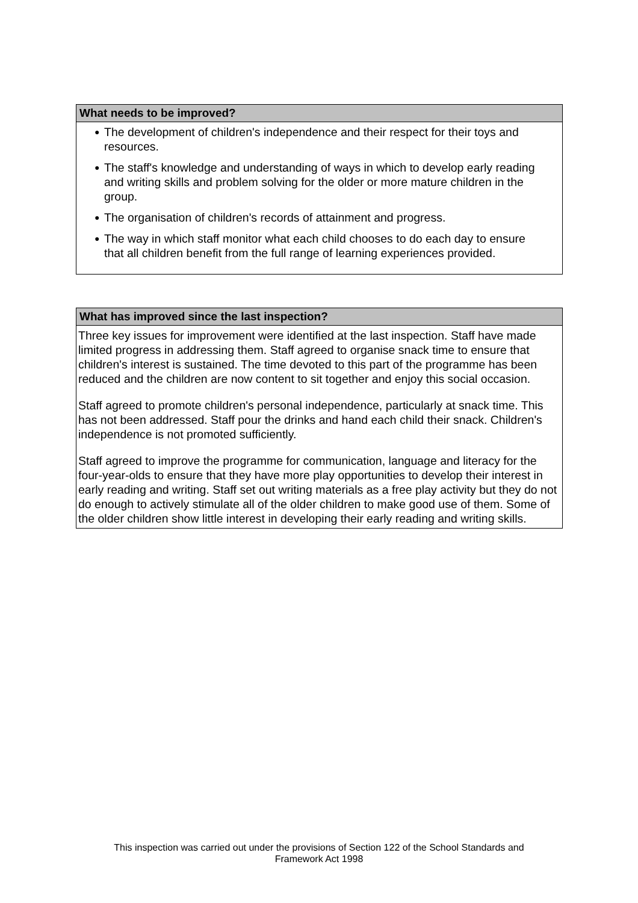What needs to be improved?
● The development of children's independence and their respect for their toys and resources.
● The staff's knowledge and understanding of ways in which to develop early reading and writing skills and problem solving for the older or more mature children in the group.
● The organisation of children's records of attainment and progress.
● The way in which staff monitor what each child chooses to do each day to ensure that all children benefit from the full range of learning experiences provided.
What has improved since the last inspection?
Three key issues for improvement were identified at the last inspection. Staff have made limited progress in addressing them. Staff agreed to organise snack time to ensure that children's interest is sustained. The time devoted to this part of the programme has been reduced and the children are now content to sit together and enjoy this social occasion.
Staff agreed to promote children's personal independence, particularly at snack time. This has not been addressed. Staff pour the drinks and hand each child their snack. Children's independence is not promoted sufficiently.
Staff agreed to improve the programme for communication, language and literacy for the four-year-olds to ensure that they have more play opportunities to develop their interest in early reading and writing. Staff set out writing materials as a free play activity but they do not do enough to actively stimulate all of the older children to make good use of them. Some of the older children show little interest in developing their early reading and writing skills.
This inspection was carried out under the provisions of Section 122 of the School Standards and
Framework Act 1998